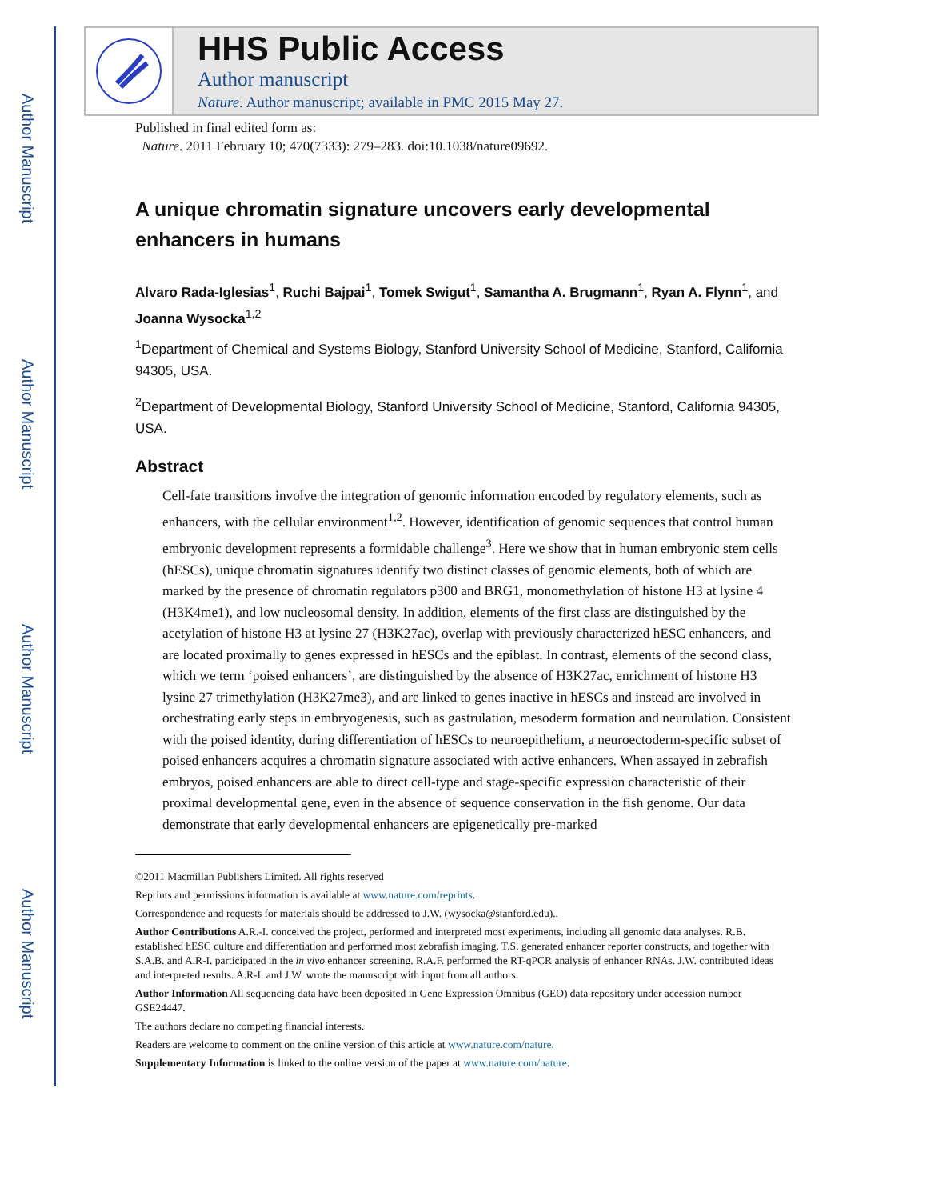Author Manuscript
Author Manuscript
Author Manuscript
Author Manuscript
HHS Public Access
Author manuscript
Nature. Author manuscript; available in PMC 2015 May 27.
Published in final edited form as:
Nature. 2011 February 10; 470(7333): 279–283. doi:10.1038/nature09692.
A unique chromatin signature uncovers early developmental enhancers in humans
Alvaro Rada-Iglesias<sup>1</sup>, Ruchi Bajpai<sup>1</sup>, Tomek Swigut<sup>1</sup>, Samantha A. Brugmann<sup>1</sup>, Ryan A. Flynn<sup>1</sup>, and Joanna Wysocka<sup>1,2</sup>
<sup>1</sup> Department of Chemical and Systems Biology, Stanford University School of Medicine, Stanford, California 94305, USA.
<sup>2</sup> Department of Developmental Biology, Stanford University School of Medicine, Stanford, California 94305, USA.
Abstract
Cell-fate transitions involve the integration of genomic information encoded by regulatory elements, such as enhancers, with the cellular environment<sup>1,2</sup>. However, identification of genomic sequences that control human embryonic development represents a formidable challenge<sup>3</sup>. Here we show that in human embryonic stem cells (hESCs), unique chromatin signatures identify two distinct classes of genomic elements, both of which are marked by the presence of chromatin regulators p300 and BRG1, monomethylation of histone H3 at lysine 4 (H3K4me1), and low nucleosomal density. In addition, elements of the first class are distinguished by the acetylation of histone H3 at lysine 27 (H3K27ac), overlap with previously characterized hESC enhancers, and are located proximally to genes expressed in hESCs and the epiblast. In contrast, elements of the second class, which we term ‘poised enhancers’, are distinguished by the absence of H3K27ac, enrichment of histone H3 lysine 27 trimethylation (H3K27me3), and are linked to genes inactive in hESCs and instead are involved in orchestrating early steps in embryogenesis, such as gastrulation, mesoderm formation and neurulation. Consistent with the poised identity, during differentiation of hESCs to neuroepithelium, a neuroectoderm-specific subset of poised enhancers acquires a chromatin signature associated with active enhancers. When assayed in zebrafish embryos, poised enhancers are able to direct cell-type and stage-specific expression characteristic of their proximal developmental gene, even in the absence of sequence conservation in the fish genome. Our data demonstrate that early developmental enhancers are epigenetically pre-marked
©2011 Macmillan Publishers Limited. All rights reserved
Reprints and permissions information is available at www.nature.com/reprints.
Correspondence and requests for materials should be addressed to J.W. (wysocka@stanford.edu)..
Author Contributions A.R.-I. conceived the project, performed and interpreted most experiments, including all genomic data analyses. R.B. established hESC culture and differentiation and performed most zebrafish imaging. T.S. generated enhancer reporter constructs, and together with S.A.B. and A.R-I. participated in the in vivo enhancer screening. R.A.F. performed the RT-qPCR analysis of enhancer RNAs. J.W. contributed ideas and interpreted results. A.R-I. and J.W. wrote the manuscript with input from all authors.
Author Information All sequencing data have been deposited in Gene Expression Omnibus (GEO) data repository under accession number GSE24447.
The authors declare no competing financial interests.
Readers are welcome to comment on the online version of this article at www.nature.com/nature.
Supplementary Information is linked to the online version of the paper at www.nature.com/nature.